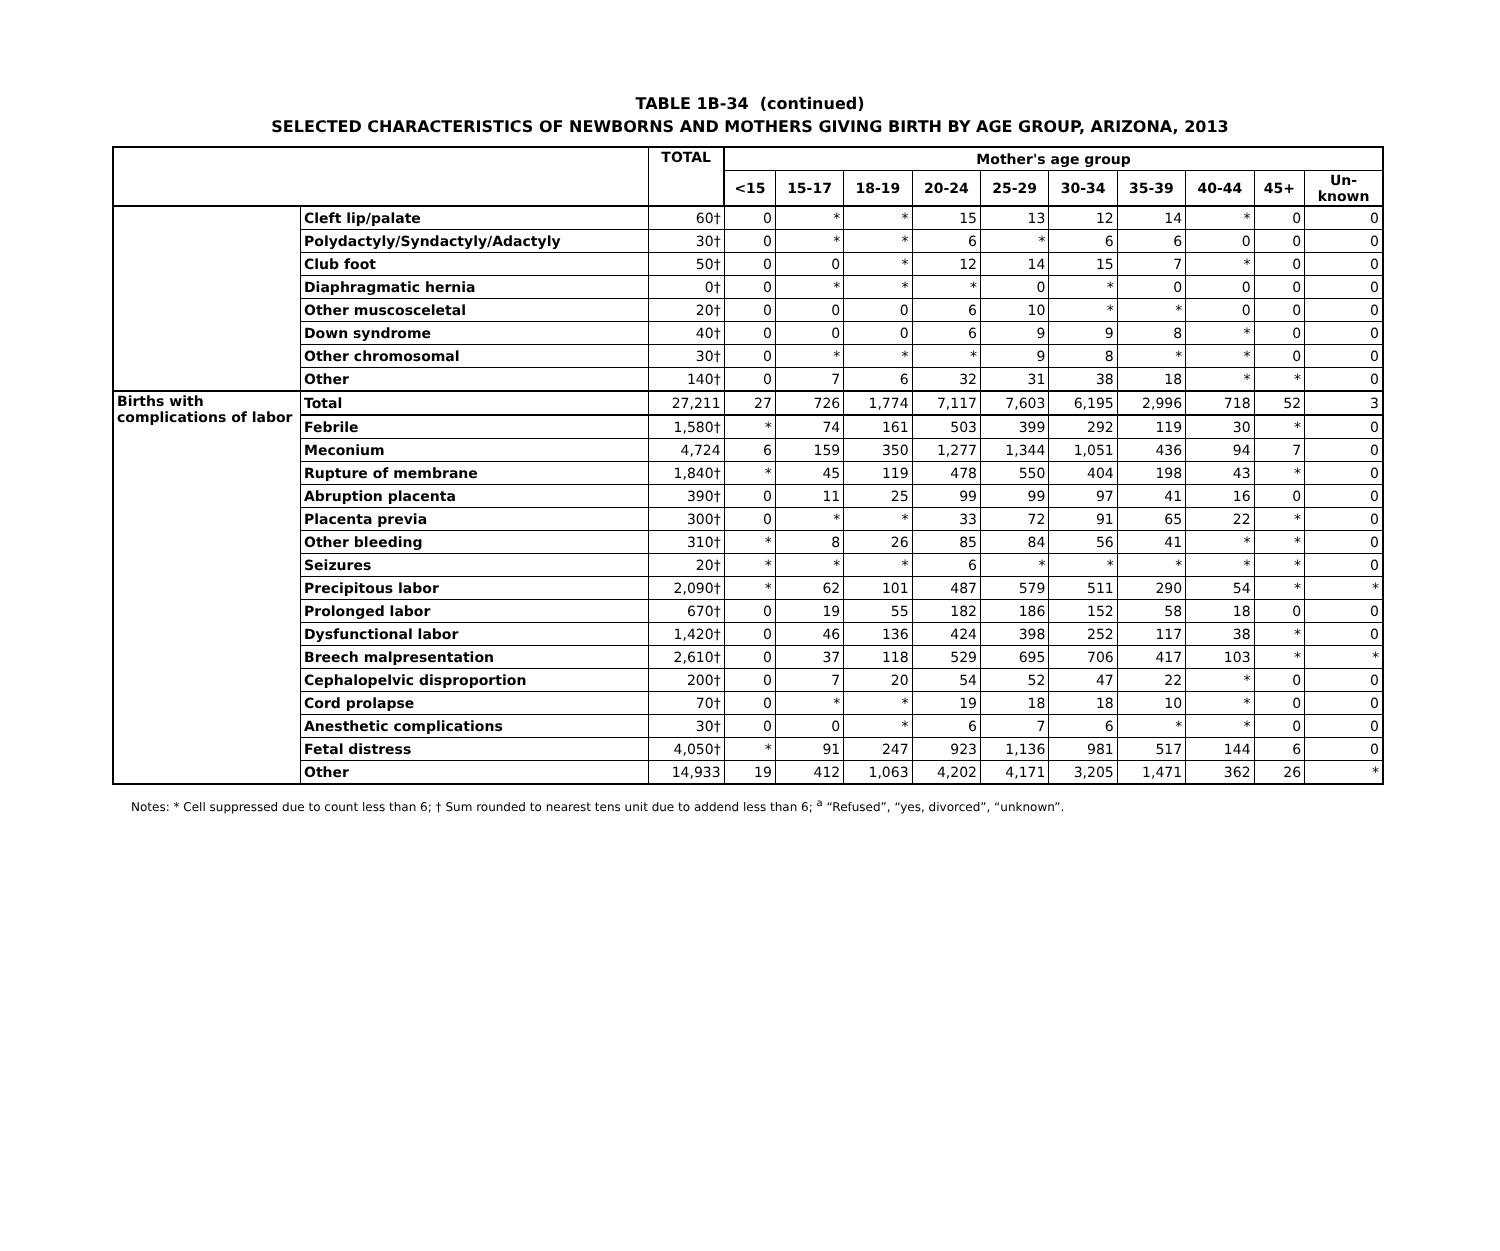TABLE 1B-34 (continued)
SELECTED CHARACTERISTICS OF NEWBORNS AND MOTHERS GIVING BIRTH BY AGE GROUP, ARIZONA, 2013
| | | TOTAL | Mother's age group | | | | | | | | | |
| --- | --- | --- | --- | --- | --- | --- | --- | --- | --- | --- | --- | --- |
| | | | <15 | 15-17 | 18-19 | 20-24 | 25-29 | 30-34 | 35-39 | 40-44 | 45+ | Un- known |
| | Cleft lip/palate | 60† | 0 | * | * | 15 | 13 | 12 | 14 | * | 0 | 0 |
| | Polydactyly/Syndactyly/Adactyly | 30† | 0 | * | * | 6 | * | 6 | 6 | 0 | 0 | 0 |
| | Club foot | 50† | 0 | 0 | * | 12 | 14 | 15 | 7 | * | 0 | 0 |
| | Diaphragmatic hernia | 0† | 0 | * | * | * | 0 | * | 0 | 0 | 0 | 0 |
| | Other muscosceletal | 20† | 0 | 0 | 0 | 6 | 10 | * | * | 0 | 0 | 0 |
| | Down syndrome | 40† | 0 | 0 | 0 | 6 | 9 | 9 | 8 | * | 0 | 0 |
| | Other chromosomal | 30† | 0 | * | * | * | 9 | 8 | * | * | 0 | 0 |
| | Other | 140† | 0 | 7 | 6 | 32 | 31 | 38 | 18 | * | * | 0 |
| Births with complications of labor | Total | 27,211 | 27 | 726 | 1,774 | 7,117 | 7,603 | 6,195 | 2,996 | 718 | 52 | 3 |
| | Febrile | 1,580† | * | 74 | 161 | 503 | 399 | 292 | 119 | 30 | * | 0 |
| | Meconium | 4,724 | 6 | 159 | 350 | 1,277 | 1,344 | 1,051 | 436 | 94 | 7 | 0 |
| | Rupture of membrane | 1,840† | * | 45 | 119 | 478 | 550 | 404 | 198 | 43 | * | 0 |
| | Abruption placenta | 390† | 0 | 11 | 25 | 99 | 99 | 97 | 41 | 16 | 0 | 0 |
| | Placenta previa | 300† | 0 | * | * | 33 | 72 | 91 | 65 | 22 | * | 0 |
| | Other bleeding | 310† | * | 8 | 26 | 85 | 84 | 56 | 41 | * | * | 0 |
| | Seizures | 20† | * | * | * | 6 | * | * | * | * | * | 0 |
| | Precipitous labor | 2,090† | * | 62 | 101 | 487 | 579 | 511 | 290 | 54 | * | * |
| | Prolonged labor | 670† | 0 | 19 | 55 | 182 | 186 | 152 | 58 | 18 | 0 | 0 |
| | Dysfunctional labor | 1,420† | 0 | 46 | 136 | 424 | 398 | 252 | 117 | 38 | * | 0 |
| | Breech malpresentation | 2,610† | 0 | 37 | 118 | 529 | 695 | 706 | 417 | 103 | * | * |
| | Cephalopelvic disproportion | 200† | 0 | 7 | 20 | 54 | 52 | 47 | 22 | * | 0 | 0 |
| | Cord prolapse | 70† | 0 | * | * | 19 | 18 | 18 | 10 | * | 0 | 0 |
| | Anesthetic complications | 30† | 0 | 0 | * | 6 | 7 | 6 | * | * | 0 | 0 |
| | Fetal distress | 4,050† | * | 91 | 247 | 923 | 1,136 | 981 | 517 | 144 | 6 | 0 |
| | Other | 14,933 | 19 | 412 | 1,063 | 4,202 | 4,171 | 3,205 | 1,471 | 362 | 26 | * |
Notes: * Cell suppressed due to count less than 6; † Sum rounded to nearest tens unit due to addend less than 6; <sup>a</sup> “Refused”, “yes, divorced”, “unknown”.